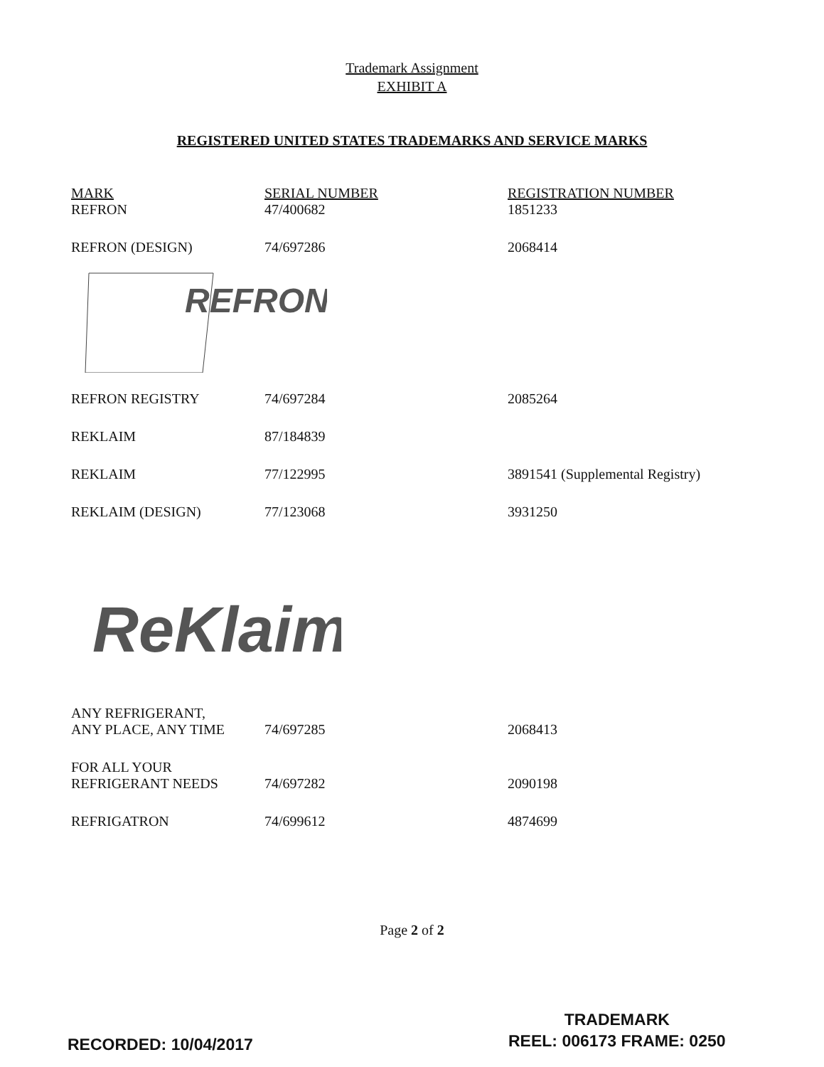Trademark Assignment
EXHIBIT A
REGISTERED UNITED STATES TRADEMARKS AND SERVICE MARKS
| MARK | SERIAL NUMBER | REGISTRATION NUMBER |
| --- | --- | --- |
| REFRON | 47/400682 | 1851233 |
| REFRON (DESIGN) | 74/697286 | 2068414 |
| REFRON | | |
| REFRON REGISTRY | 74/697284 | 2085264 |
| REKLAIM | 87/184839 | |
| REKLAIM | 77/122995 | 3891541 (Supplemental Registry) |
| REKLAIM (DESIGN) | 77/123068 | 3931250 |
| ReKlaim | | |
| ANY REFRIGERANT, ANY PLACE, ANY TIME | 74/697285 | 2068413 |
| FOR ALL YOUR REFRIGERANT NEEDS | 74/697282 | 2090198 |
| REFRIGATRON | 74/699612 | 4874699 |
Page 2 of 2
RECORDED: 10/04/2017
TRADEMARK
REEL: 006173 FRAME: 0250